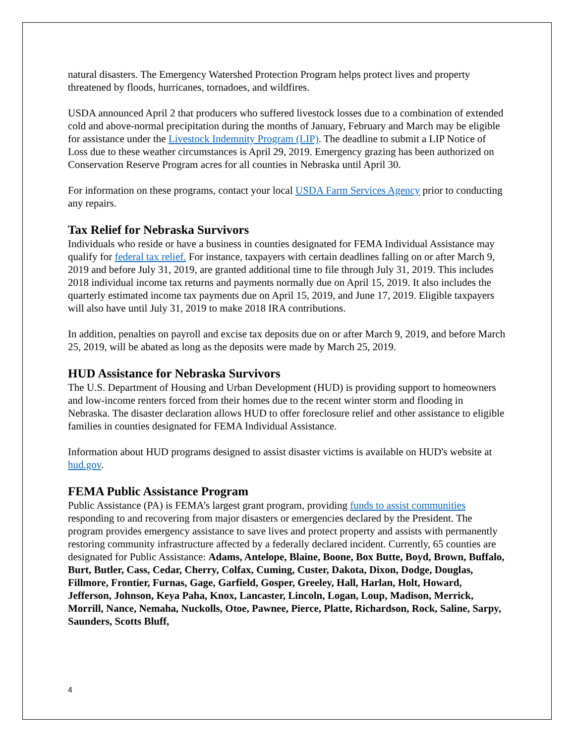natural disasters. The Emergency Watershed Protection Program helps protect lives and property threatened by floods, hurricanes, tornadoes, and wildfires.
USDA announced April 2 that producers who suffered livestock losses due to a combination of extended cold and above-normal precipitation during the months of January, February and March may be eligible for assistance under the Livestock Indemnity Program (LIP). The deadline to submit a LIP Notice of Loss due to these weather circumstances is April 29, 2019. Emergency grazing has been authorized on Conservation Reserve Program acres for all counties in Nebraska until April 30.
For information on these programs, contact your local USDA Farm Services Agency prior to conducting any repairs.
Tax Relief for Nebraska Survivors
Individuals who reside or have a business in counties designated for FEMA Individual Assistance may qualify for federal tax relief. For instance, taxpayers with certain deadlines falling on or after March 9, 2019 and before July 31, 2019, are granted additional time to file through July 31, 2019. This includes 2018 individual income tax returns and payments normally due on April 15, 2019. It also includes the quarterly estimated income tax payments due on April 15, 2019, and June 17, 2019. Eligible taxpayers will also have until July 31, 2019 to make 2018 IRA contributions.
In addition, penalties on payroll and excise tax deposits due on or after March 9, 2019, and before March 25, 2019, will be abated as long as the deposits were made by March 25, 2019.
HUD Assistance for Nebraska Survivors
The U.S. Department of Housing and Urban Development (HUD) is providing support to homeowners and low-income renters forced from their homes due to the recent winter storm and flooding in Nebraska. The disaster declaration allows HUD to offer foreclosure relief and other assistance to eligible families in counties designated for FEMA Individual Assistance.
Information about HUD programs designed to assist disaster victims is available on HUD's website at hud.gov.
FEMA Public Assistance Program
Public Assistance (PA) is FEMA’s largest grant program, providing funds to assist communities responding to and recovering from major disasters or emergencies declared by the President. The program provides emergency assistance to save lives and protect property and assists with permanently restoring community infrastructure affected by a federally declared incident. Currently, 65 counties are designated for Public Assistance: Adams, Antelope, Blaine, Boone, Box Butte, Boyd, Brown, Buffalo, Burt, Butler, Cass, Cedar, Cherry, Colfax, Cuming, Custer, Dakota, Dixon, Dodge, Douglas, Fillmore, Frontier, Furnas, Gage, Garfield, Gosper, Greeley, Hall, Harlan, Holt, Howard, Jefferson, Johnson, Keya Paha, Knox, Lancaster, Lincoln, Logan, Loup, Madison, Merrick, Morrill, Nance, Nemaha, Nuckolls, Otoe, Pawnee, Pierce, Platte, Richardson, Rock, Saline, Sarpy, Saunders, Scotts Bluff,
4